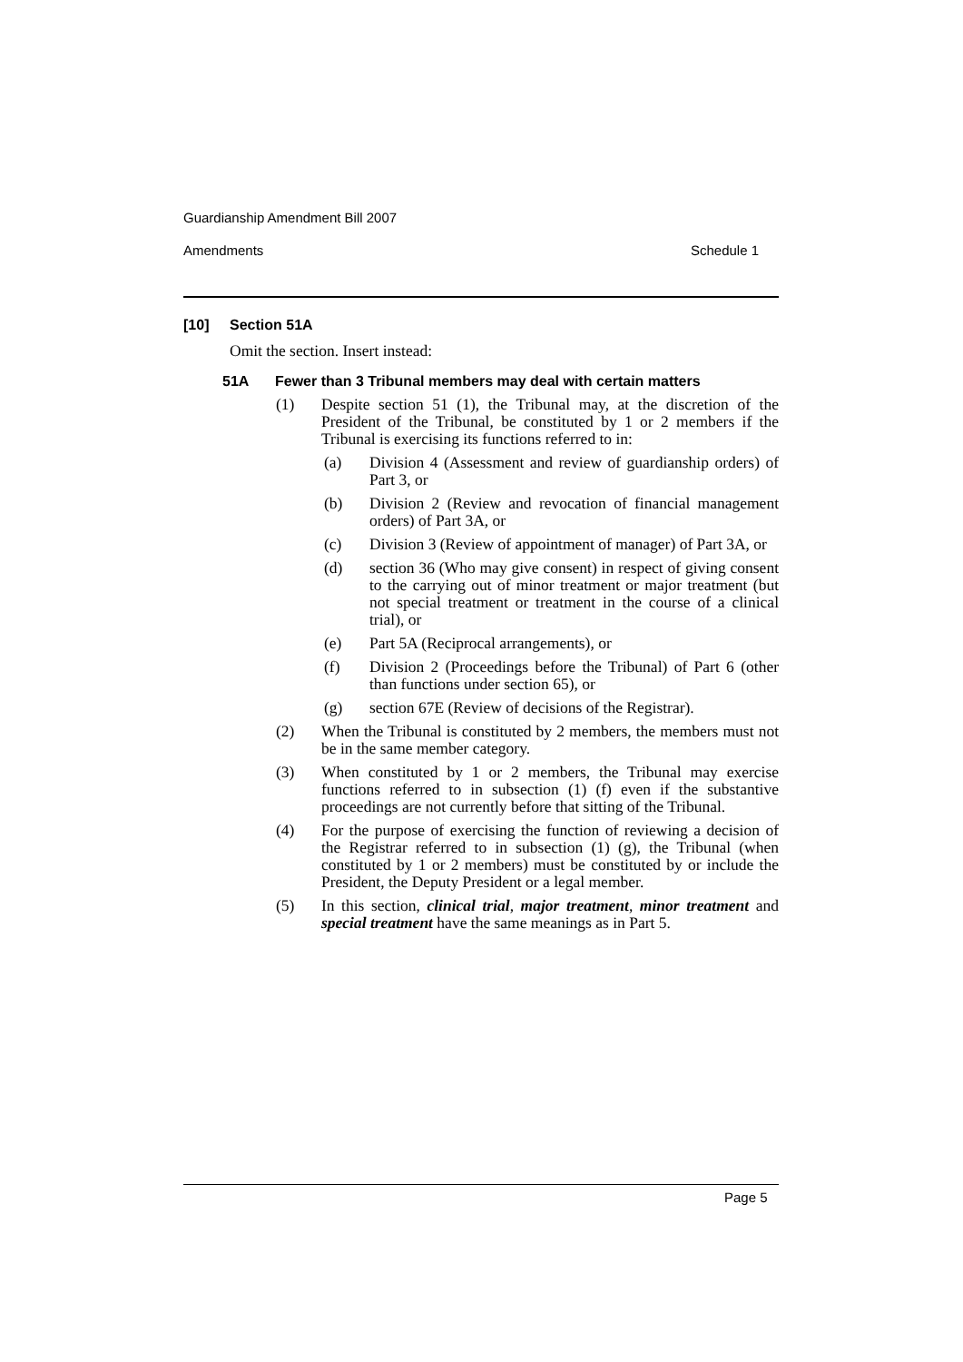Guardianship Amendment Bill 2007
Amendments Schedule 1
[10] Section 51A
Omit the section. Insert instead:
51A Fewer than 3 Tribunal members may deal with certain matters
(1) Despite section 51 (1), the Tribunal may, at the discretion of the President of the Tribunal, be constituted by 1 or 2 members if the Tribunal is exercising its functions referred to in:
(a) Division 4 (Assessment and review of guardianship orders) of Part 3, or
(b) Division 2 (Review and revocation of financial management orders) of Part 3A, or
(c) Division 3 (Review of appointment of manager) of Part 3A, or
(d) section 36 (Who may give consent) in respect of giving consent to the carrying out of minor treatment or major treatment (but not special treatment or treatment in the course of a clinical trial), or
(e) Part 5A (Reciprocal arrangements), or
(f) Division 2 (Proceedings before the Tribunal) of Part 6 (other than functions under section 65), or
(g) section 67E (Review of decisions of the Registrar).
(2) When the Tribunal is constituted by 2 members, the members must not be in the same member category.
(3) When constituted by 1 or 2 members, the Tribunal may exercise functions referred to in subsection (1) (f) even if the substantive proceedings are not currently before that sitting of the Tribunal.
(4) For the purpose of exercising the function of reviewing a decision of the Registrar referred to in subsection (1) (g), the Tribunal (when constituted by 1 or 2 members) must be constituted by or include the President, the Deputy President or a legal member.
(5) In this section, clinical trial, major treatment, minor treatment and special treatment have the same meanings as in Part 5.
Page 5